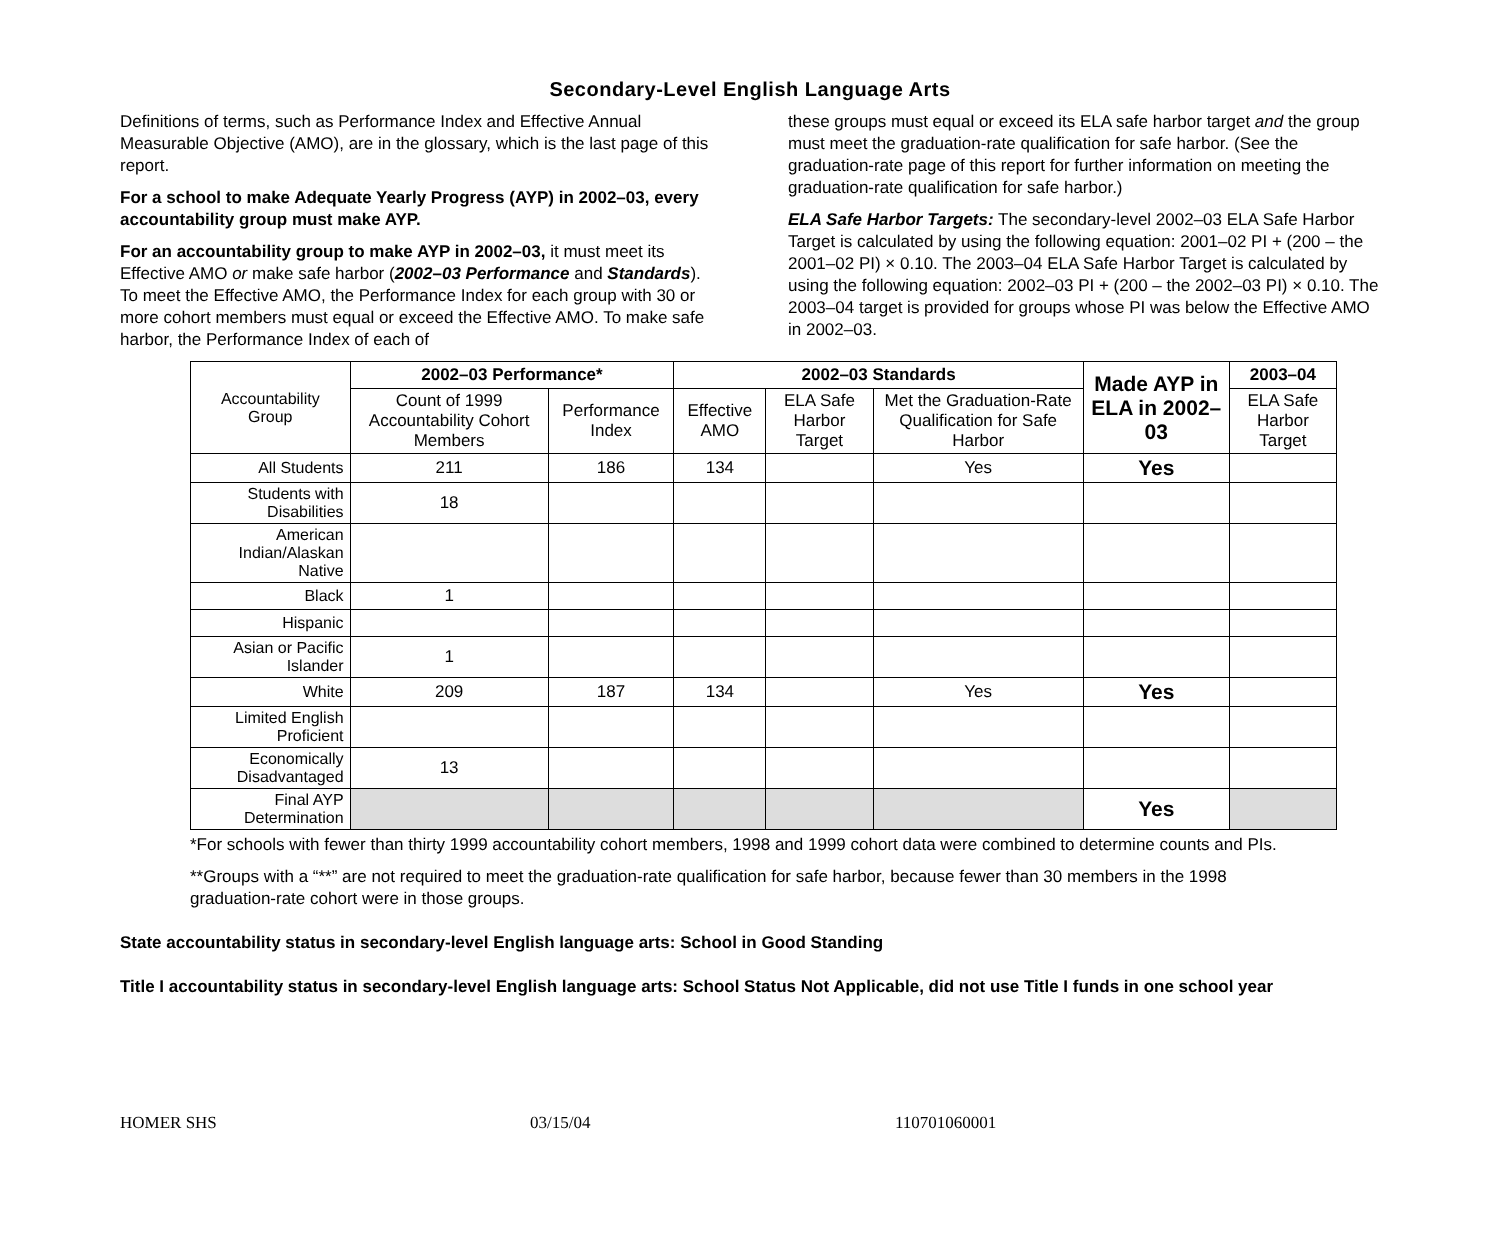Secondary-Level English Language Arts
Definitions of terms, such as Performance Index and Effective Annual Measurable Objective (AMO), are in the glossary, which is the last page of this report.
For a school to make Adequate Yearly Progress (AYP) in 2002–03, every accountability group must make AYP.
For an accountability group to make AYP in 2002–03, it must meet its Effective AMO or make safe harbor (2002–03 Performance and Standards). To meet the Effective AMO, the Performance Index for each group with 30 or more cohort members must equal or exceed the Effective AMO. To make safe harbor, the Performance Index of each of
these groups must equal or exceed its ELA safe harbor target and the group must meet the graduation-rate qualification for safe harbor. (See the graduation-rate page of this report for further information on meeting the graduation-rate qualification for safe harbor.)
ELA Safe Harbor Targets: The secondary-level 2002–03 ELA Safe Harbor Target is calculated by using the following equation: 2001–02 PI + (200 – the 2001–02 PI) × 0.10. The 2003–04 ELA Safe Harbor Target is calculated by using the following equation: 2002–03 PI + (200 – the 2002–03 PI) × 0.10. The 2003–04 target is provided for groups whose PI was below the Effective AMO in 2002–03.
| Accountability Group | 2002–03 Performance* | | 2002–03 Standards | | | Made AYP in ELA in 2002–03 | 2003–04 |
| | Count of 1999 Accountability Cohort Members | Performance Index | Effective AMO | ELA Safe Harbor Target | Met the Graduation-Rate Qualification for Safe Harbor | | ELA Safe Harbor Target |
| All Students | 211 | 186 | 134 | | Yes | Yes | |
| Students with Disabilities | 18 | | | | | | |
| American Indian/Alaskan Native | | | | | | | |
| Black | 1 | | | | | | |
| Hispanic | | | | | | | |
| Asian or Pacific Islander | 1 | | | | | | |
| White | 209 | 187 | 134 | | Yes | Yes | |
| Limited English Proficient | | | | | | | |
| Economically Disadvantaged | 13 | | | | | | |
| Final AYP Determination | | | | | | Yes | |
*For schools with fewer than thirty 1999 accountability cohort members, 1998 and 1999 cohort data were combined to determine counts and PIs.
**Groups with a “**” are not required to meet the graduation-rate qualification for safe harbor, because fewer than 30 members in the 1998 graduation-rate cohort were in those groups.
State accountability status in secondary-level English language arts: School in Good Standing
Title I accountability status in secondary-level English language arts: School Status Not Applicable, did not use Title I funds in one school year
HOMER SHS 03/15/04 110701060001